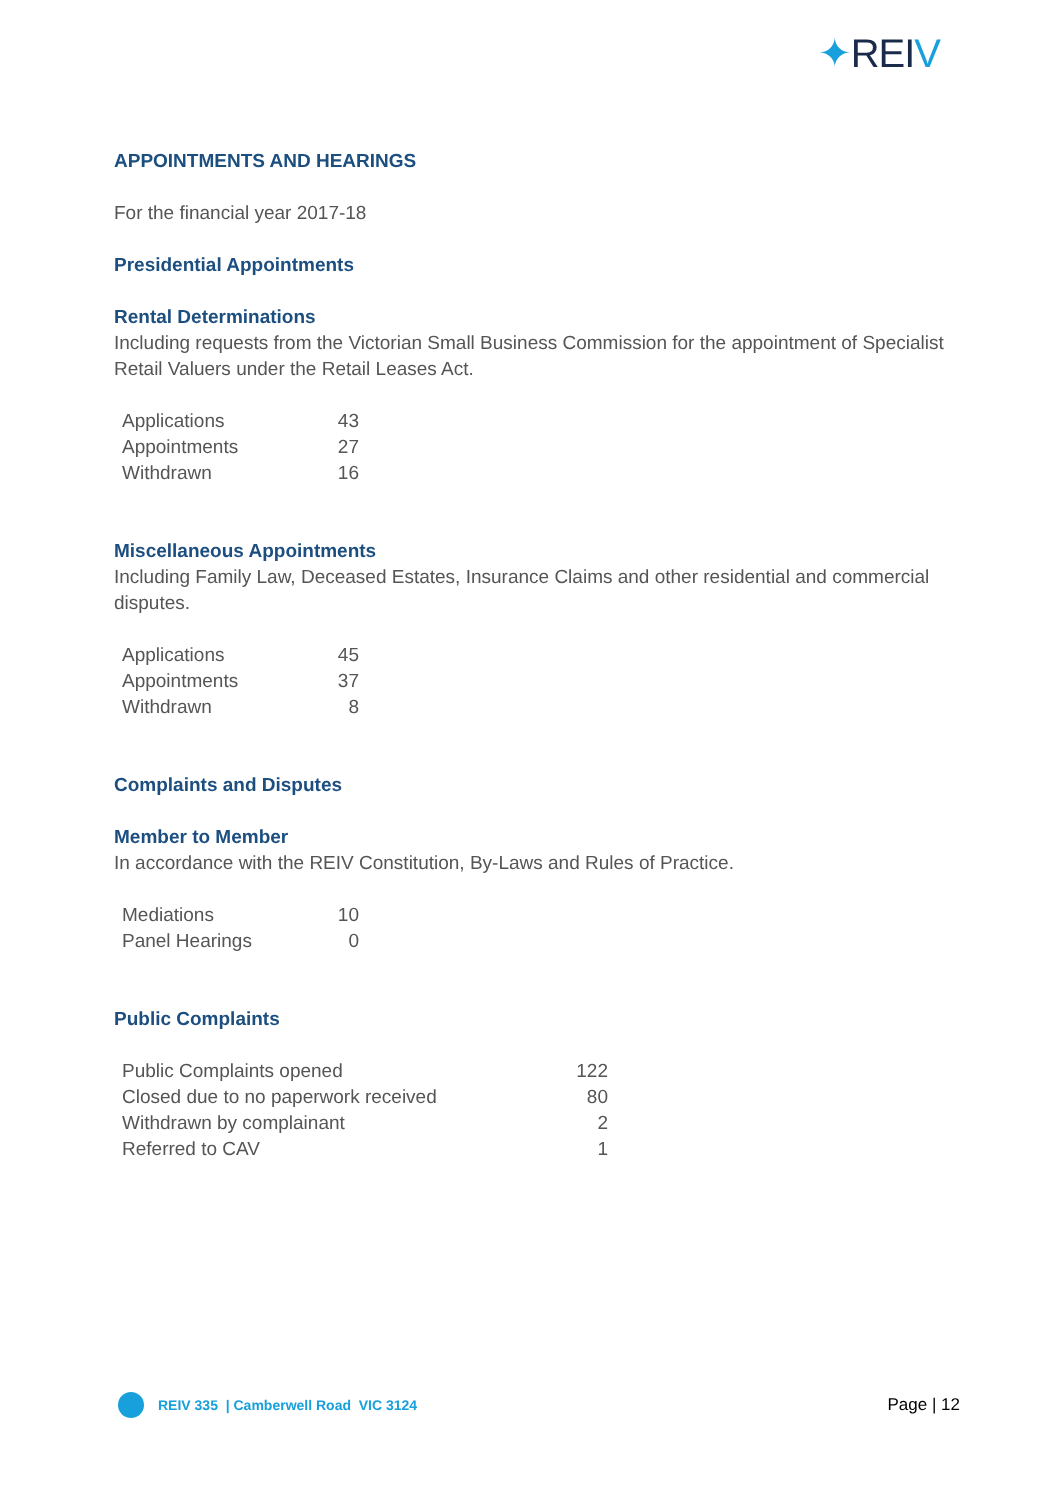✦REIV
APPOINTMENTS AND HEARINGS
For the financial year 2017-18
Presidential Appointments
Rental Determinations
Including requests from the Victorian Small Business Commission for the appointment of Specialist Retail Valuers under the Retail Leases Act.
| Applications | 43 |
| Appointments | 27 |
| Withdrawn | 16 |
Miscellaneous Appointments
Including Family Law, Deceased Estates, Insurance Claims and other residential and commercial disputes.
| Applications | 45 |
| Appointments | 37 |
| Withdrawn | 8 |
Complaints and Disputes
Member to Member
In accordance with the REIV Constitution, By-Laws and Rules of Practice.
| Mediations | 10 |
| Panel Hearings | 0 |
Public Complaints
| Public Complaints opened | 122 |
| Closed due to no paperwork received | 80 |
| Withdrawn by complainant | 2 |
| Referred to CAV | 1 |
REIV 335 | Camberwell Road VIC 3124
Page | 12